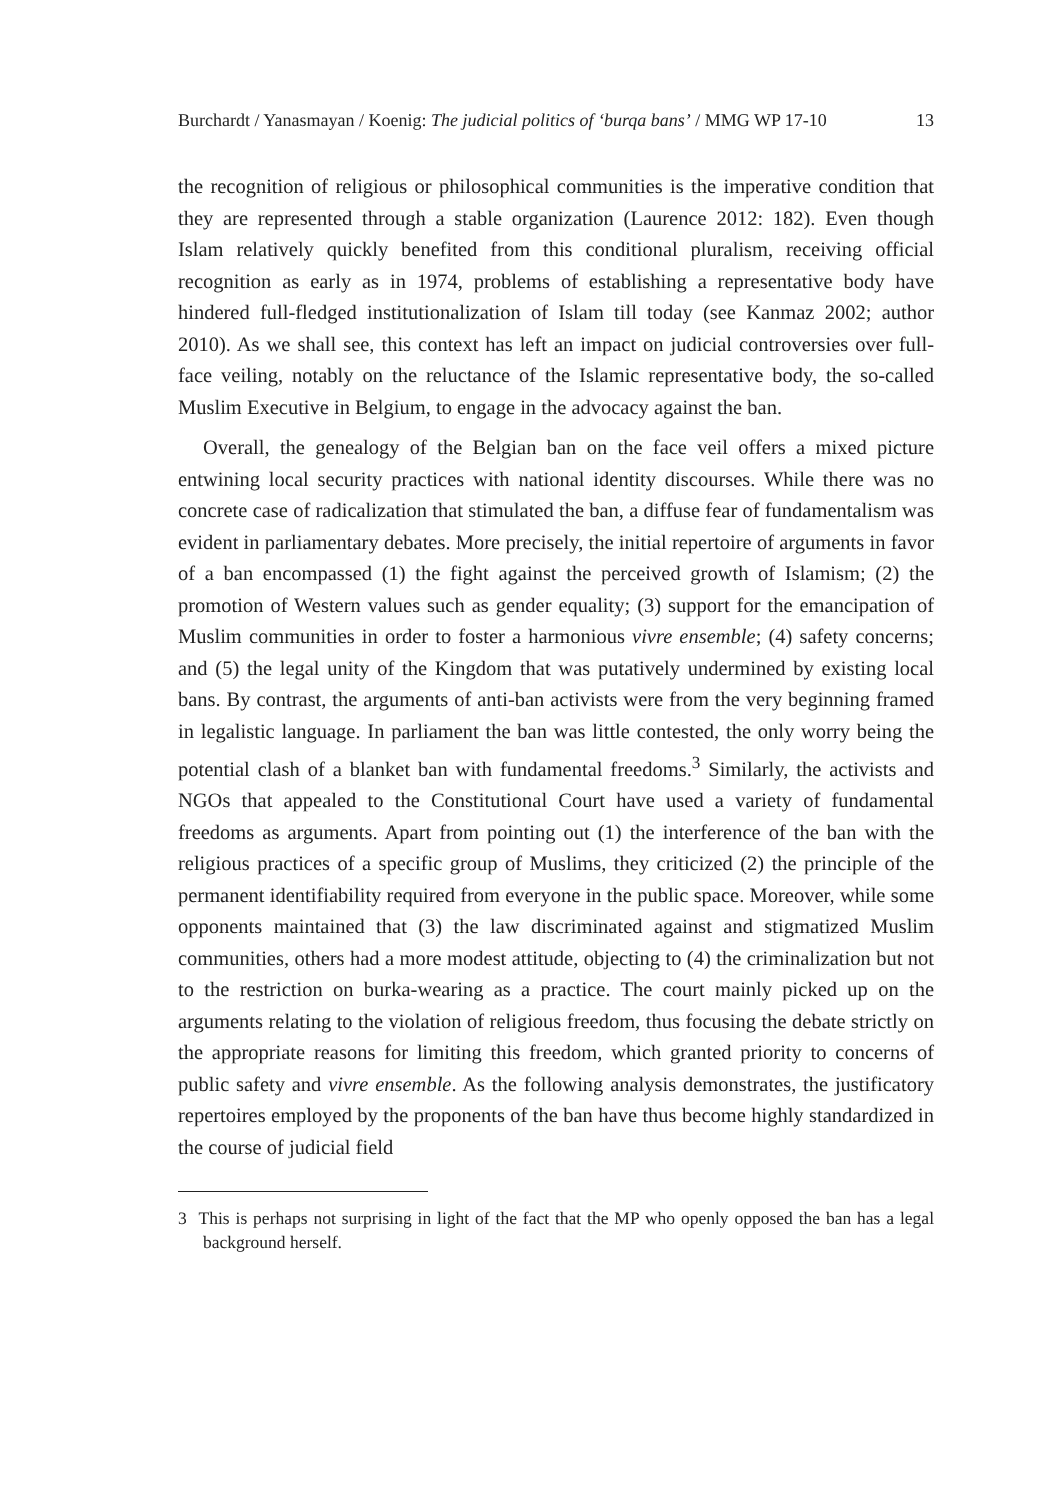Burchardt / Yanasmayan / Koenig: The judicial politics of ‘burqa bans’ / MMG WP 17-10 13
the recognition of religious or philosophical communities is the imperative condition that they are represented through a stable organization (Laurence 2012: 182). Even though Islam relatively quickly benefited from this conditional pluralism, receiving official recognition as early as in 1974, problems of establishing a representative body have hindered full-fledged institutionalization of Islam till today (see Kanmaz 2002; author 2010). As we shall see, this context has left an impact on judicial controversies over full-face veiling, notably on the reluctance of the Islamic representative body, the so-called Muslim Executive in Belgium, to engage in the advocacy against the ban.
Overall, the genealogy of the Belgian ban on the face veil offers a mixed picture entwining local security practices with national identity discourses. While there was no concrete case of radicalization that stimulated the ban, a diffuse fear of fundamentalism was evident in parliamentary debates. More precisely, the initial repertoire of arguments in favor of a ban encompassed (1) the fight against the perceived growth of Islamism; (2) the promotion of Western values such as gender equality; (3) support for the emancipation of Muslim communities in order to foster a harmonious vivre ensemble; (4) safety concerns; and (5) the legal unity of the Kingdom that was putatively undermined by existing local bans. By contrast, the arguments of anti-ban activists were from the very beginning framed in legalistic language. In parliament the ban was little contested, the only worry being the potential clash of a blanket ban with fundamental freedoms.<sup>3</sup> Similarly, the activists and NGOs that appealed to the Constitutional Court have used a variety of fundamental freedoms as arguments. Apart from pointing out (1) the interference of the ban with the religious practices of a specific group of Muslims, they criticized (2) the principle of the permanent identifiability required from everyone in the public space. Moreover, while some opponents maintained that (3) the law discriminated against and stigmatized Muslim communities, others had a more modest attitude, objecting to (4) the criminalization but not to the restriction on burka-wearing as a practice. The court mainly picked up on the arguments relating to the violation of religious freedom, thus focusing the debate strictly on the appropriate reasons for limiting this freedom, which granted priority to concerns of public safety and vivre ensemble. As the following analysis demonstrates, the justificatory repertoires employed by the proponents of the ban have thus become highly standardized in the course of judicial field
3 This is perhaps not surprising in light of the fact that the MP who openly opposed the ban has a legal background herself.